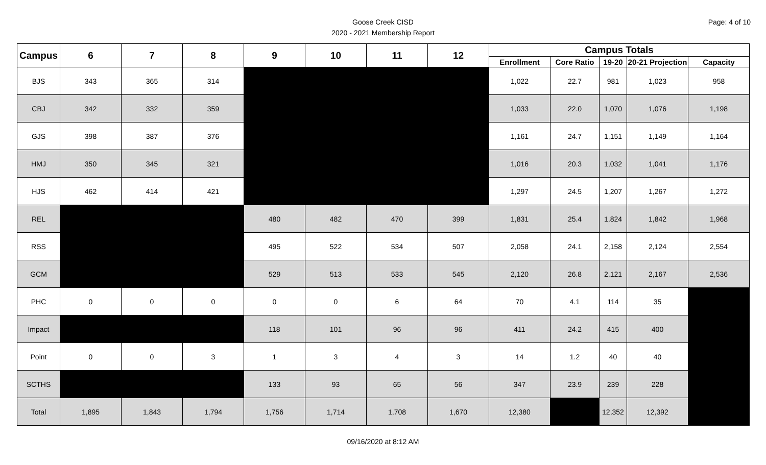Page: 4 of 10
Goose Creek CISD
2020 - 2021 Membership Report
| Campus | 6 | 7 | 8 | 9 | 10 | 11 | 12 | Campus Totals | | | | |
| --- | --- | --- | --- | --- | --- | --- | --- | --- | --- | --- | --- | --- |
| | | | | | | | | Enrollment | Core Ratio | 19-20 | 20-21 Projection | Capacity |
| BJS | 343 | 365 | 314 | | | | | 1,022 | 22.7 | 981 | 1,023 | 958 |
| CBJ | 342 | 332 | 359 | | | | | 1,033 | 22.0 | 1,070 | 1,076 | 1,198 |
| GJS | 398 | 387 | 376 | | | | | 1,161 | 24.7 | 1,151 | 1,149 | 1,164 |
| HMJ | 350 | 345 | 321 | | | | | 1,016 | 20.3 | 1,032 | 1,041 | 1,176 |
| HJS | 462 | 414 | 421 | | | | | 1,297 | 24.5 | 1,207 | 1,267 | 1,272 |
| REL | | | | 480 | 482 | 470 | 399 | 1,831 | 25.4 | 1,824 | 1,842 | 1,968 |
| RSS | | | | 495 | 522 | 534 | 507 | 2,058 | 24.1 | 2,158 | 2,124 | 2,554 |
| GCM | | | | 529 | 513 | 533 | 545 | 2,120 | 26.8 | 2,121 | 2,167 | 2,536 |
| PHC | 0 | 0 | 0 | 0 | 0 | 6 | 64 | 70 | 4.1 | 114 | 35 | |
| Impact | | | | 118 | 101 | 96 | 96 | 411 | 24.2 | 415 | 400 | |
| Point | 0 | 0 | 3 | 1 | 3 | 4 | 3 | 14 | 1.2 | 40 | 40 | |
| SCTHS | | | | 133 | 93 | 65 | 56 | 347 | 23.9 | 239 | 228 | |
| Total | 1,895 | 1,843 | 1,794 | 1,756 | 1,714 | 1,708 | 1,670 | 12,380 | | 12,352 | 12,392 | |
09/16/2020 at 8:12 AM